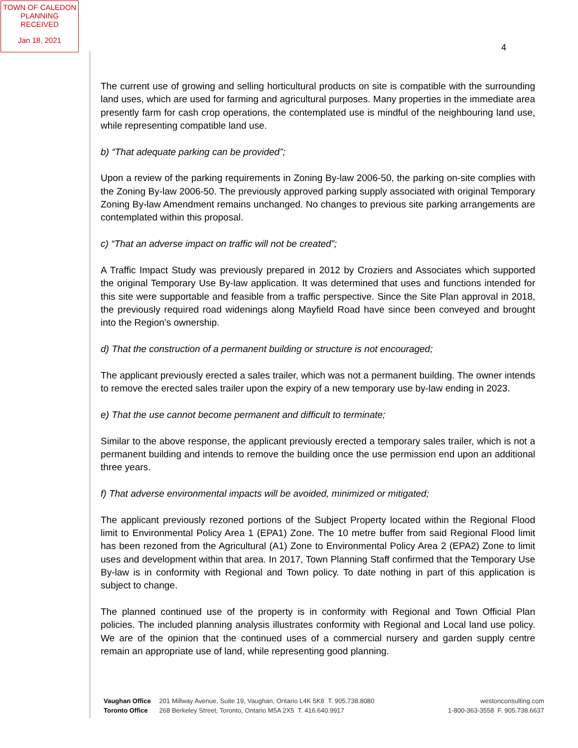TOWN OF CALEDON
PLANNING
RECEIVED
Jan 18, 2021
4
The current use of growing and selling horticultural products on site is compatible with the surrounding land uses, which are used for farming and agricultural purposes. Many properties in the immediate area presently farm for cash crop operations, the contemplated use is mindful of the neighbouring land use, while representing compatible land use.
b) “That adequate parking can be provided”;
Upon a review of the parking requirements in Zoning By-law 2006-50, the parking on-site complies with the Zoning By-law 2006-50. The previously approved parking supply associated with original Temporary Zoning By-law Amendment remains unchanged. No changes to previous site parking arrangements are contemplated within this proposal.
c) “That an adverse impact on traffic will not be created”;
A Traffic Impact Study was previously prepared in 2012 by Croziers and Associates which supported the original Temporary Use By-law application. It was determined that uses and functions intended for this site were supportable and feasible from a traffic perspective. Since the Site Plan approval in 2018, the previously required road widenings along Mayfield Road have since been conveyed and brought into the Region’s ownership.
d) That the construction of a permanent building or structure is not encouraged;
The applicant previously erected a sales trailer, which was not a permanent building. The owner intends to remove the erected sales trailer upon the expiry of a new temporary use by-law ending in 2023.
e) That the use cannot become permanent and difficult to terminate;
Similar to the above response, the applicant previously erected a temporary sales trailer, which is not a permanent building and intends to remove the building once the use permission end upon an additional three years.
f) That adverse environmental impacts will be avoided, minimized or mitigated;
The applicant previously rezoned portions of the Subject Property located within the Regional Flood limit to Environmental Policy Area 1 (EPA1) Zone. The 10 metre buffer from said Regional Flood limit has been rezoned from the Agricultural (A1) Zone to Environmental Policy Area 2 (EPA2) Zone to limit uses and development within that area. In 2017, Town Planning Staff confirmed that the Temporary Use By-law is in conformity with Regional and Town policy. To date nothing in part of this application is subject to change.
The planned continued use of the property is in conformity with Regional and Town Official Plan policies. The included planning analysis illustrates conformity with Regional and Local land use policy. We are of the opinion that the continued uses of a commercial nursery and garden supply centre remain an appropriate use of land, while representing good planning.
Vaughan Office 201 Millway Avenue, Suite 19, Vaughan, Ontario L4K 5K8 T. 905.738.8080
Toronto Office 268 Berkeley Street, Toronto, Ontario M5A 2X5 T. 416.640.9917
westonconsulting.com
1-800-363-3558 F. 905.738.6637